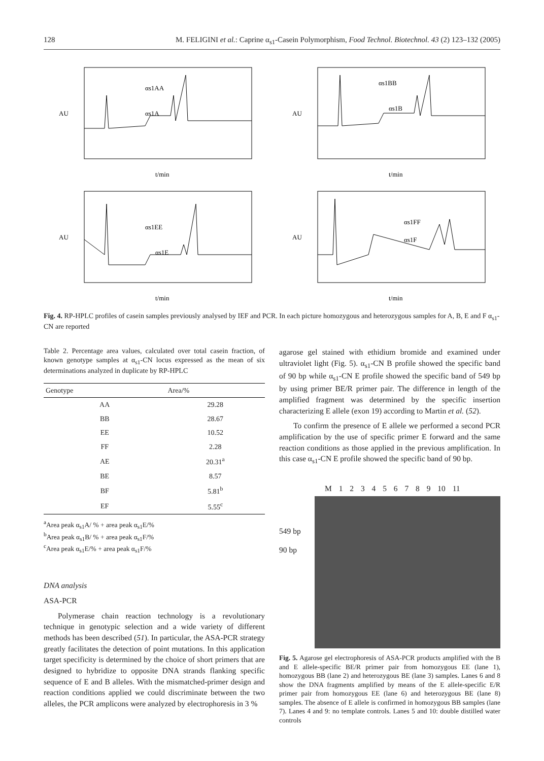128 M. FELIGINI et al.: Caprine α<sub>s1</sub>-Casein Polymorphism, Food Technol. Biotechnol. 43 (2) 123–132 (2005)
αs1AA
αs1A
AU
t/min
αs1BB
αs1B
AU
t/min
αs1EE
αs1E
AU
t/min
αs1FF
αs1F
AU
t/min
Fig. 4. RP-HPLC profiles of casein samples previously analysed by IEF and PCR. In each picture homozygous and heterozygous samples for A, B, E and F α<sub>s1</sub>-CN are reported
Table 2. Percentage area values, calculated over total casein fraction, of known genotype samples at α<sub>s1</sub>-CN locus expressed as the mean of six determinations analyzed in duplicate by RP-HPLC
| Genotype | Area/% |
| --- | --- |
| AA | 29.28 |
| BB | 28.67 |
| EE | 10.52 |
| FF | 2.28 |
| AE | 20.31<sup>a</sup> |
| BE | 8.57 |
| BF | 5.81<sup>b</sup> |
| EF | 5.55<sup>c</sup> |
<sup>a</sup> Area peak α<sub>s1</sub>A/ % + area peak α<sub>s1</sub>E/%
<sup>b</sup> Area peak α<sub>s1</sub>B/ % + area peak α<sub>s1</sub>F/%
<sup>c</sup> Area peak α<sub>s1</sub>E/% + area peak α<sub>s1</sub>F/%
DNA analysis
ASA-PCR
Polymerase chain reaction technology is a revolutionary technique in genotypic selection and a wide variety of different methods has been described (51). In particular, the ASA-PCR strategy greatly facilitates the detection of point mutations. In this application target specificity is determined by the choice of short primers that are designed to hybridize to opposite DNA strands flanking specific sequence of E and B alleles. With the mismatched-primer design and reaction conditions applied we could discriminate between the two alleles, the PCR amplicons were analyzed by electrophoresis in 3 %
agarose gel stained with ethidium bromide and examined under ultraviolet light (Fig. 5). α<sub>s1</sub>-CN B profile showed the specific band of 90 bp while α<sub>s1</sub>-CN E profile showed the specific band of 549 bp by using primer BE/R primer pair. The difference in length of the amplified fragment was determined by the specific insertion characterizing E allele (exon 19) according to Martin et al. (52).
To confirm the presence of E allele we performed a second PCR amplification by the use of specific primer E forward and the same reaction conditions as those applied in the previous amplification. In this case α<sub>s1</sub>-CN E profile showed the specific band of 90 bp.
M 1 2 3 4 5 6 7 8 9 10 11
549 bp
90 bp
Fig. 5. Agarose gel electrophoresis of ASA-PCR products amplified with the B and E allele-specific BE/R primer pair from homozygous EE (lane 1), homozygous BB (lane 2) and heterozygous BE (lane 3) samples. Lanes 6 and 8 show the DNA fragments amplified by means of the E allele-specific E/R primer pair from homozygous EE (lane 6) and heterozygous BE (lane 8) samples. The absence of E allele is confirmed in homozygous BB samples (lane 7). Lanes 4 and 9: no template controls. Lanes 5 and 10: double distilled water controls